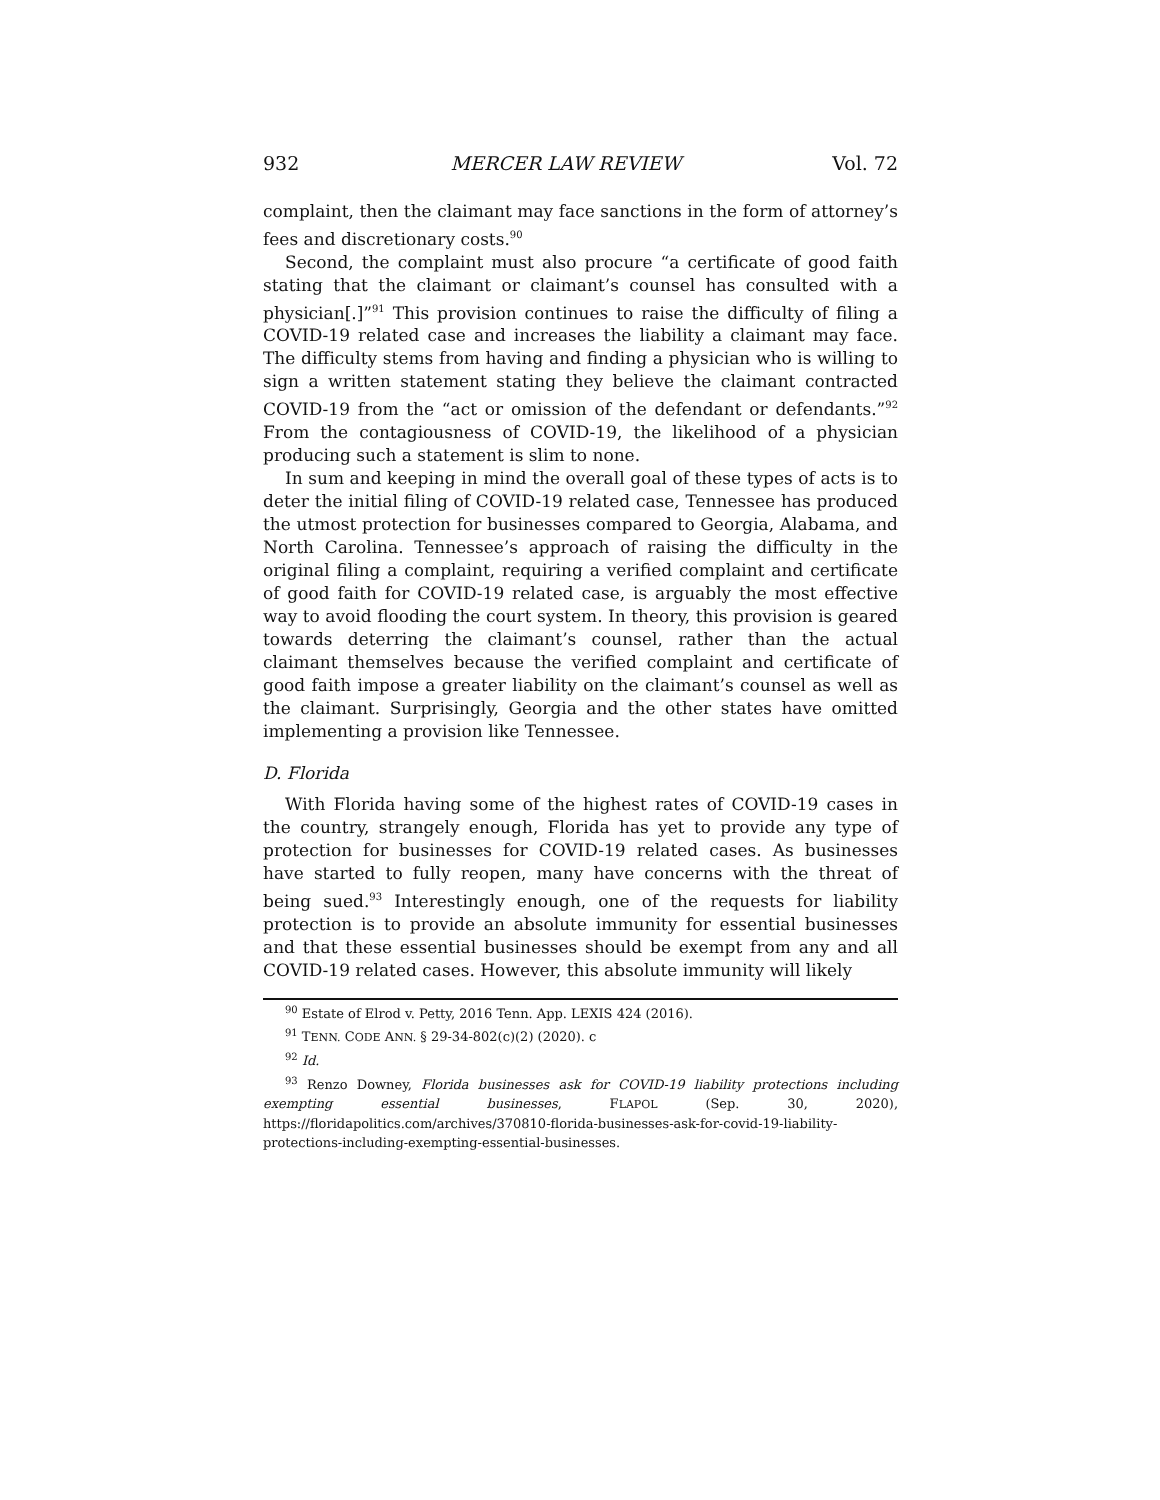932 MERCER LAW REVIEW Vol. 72
complaint, then the claimant may face sanctions in the form of attorney’s fees and discretionary costs.<sup>90</sup>
Second, the complaint must also procure “a certificate of good faith stating that the claimant or claimant’s counsel has consulted with a physician[.]”<sup>91</sup> This provision continues to raise the difficulty of filing a COVID-19 related case and increases the liability a claimant may face. The difficulty stems from having and finding a physician who is willing to sign a written statement stating they believe the claimant contracted COVID-19 from the “act or omission of the defendant or defendants.”<sup>92</sup> From the contagiousness of COVID-19, the likelihood of a physician producing such a statement is slim to none.
In sum and keeping in mind the overall goal of these types of acts is to deter the initial filing of COVID-19 related case, Tennessee has produced the utmost protection for businesses compared to Georgia, Alabama, and North Carolina. Tennessee’s approach of raising the difficulty in the original filing a complaint, requiring a verified complaint and certificate of good faith for COVID-19 related case, is arguably the most effective way to avoid flooding the court system. In theory, this provision is geared towards deterring the claimant’s counsel, rather than the actual claimant themselves because the verified complaint and certificate of good faith impose a greater liability on the claimant’s counsel as well as the claimant. Surprisingly, Georgia and the other states have omitted implementing a provision like Tennessee.
D. Florida
With Florida having some of the highest rates of COVID-19 cases in the country, strangely enough, Florida has yet to provide any type of protection for businesses for COVID-19 related cases. As businesses have started to fully reopen, many have concerns with the threat of being sued.<sup>93</sup> Interestingly enough, one of the requests for liability protection is to provide an absolute immunity for essential businesses and that these essential businesses should be exempt from any and all COVID-19 related cases. However, this absolute immunity will likely
<sup>90</sup> Estate of Elrod v. Petty, 2016 Tenn. App. LEXIS 424 (2016).
<sup>91</sup> TENN. CODE ANN. § 29-34-802(c)(2) (2020). c
<sup>92</sup> Id.
<sup>93</sup> Renzo Downey, Florida businesses ask for COVID-19 liability protections including exempting essential businesses, FLAPOL (Sep. 30, 2020), https://floridapolitics.com/archives/370810-florida-businesses-ask-for-covid-19-liability-protections-including-exempting-essential-businesses.